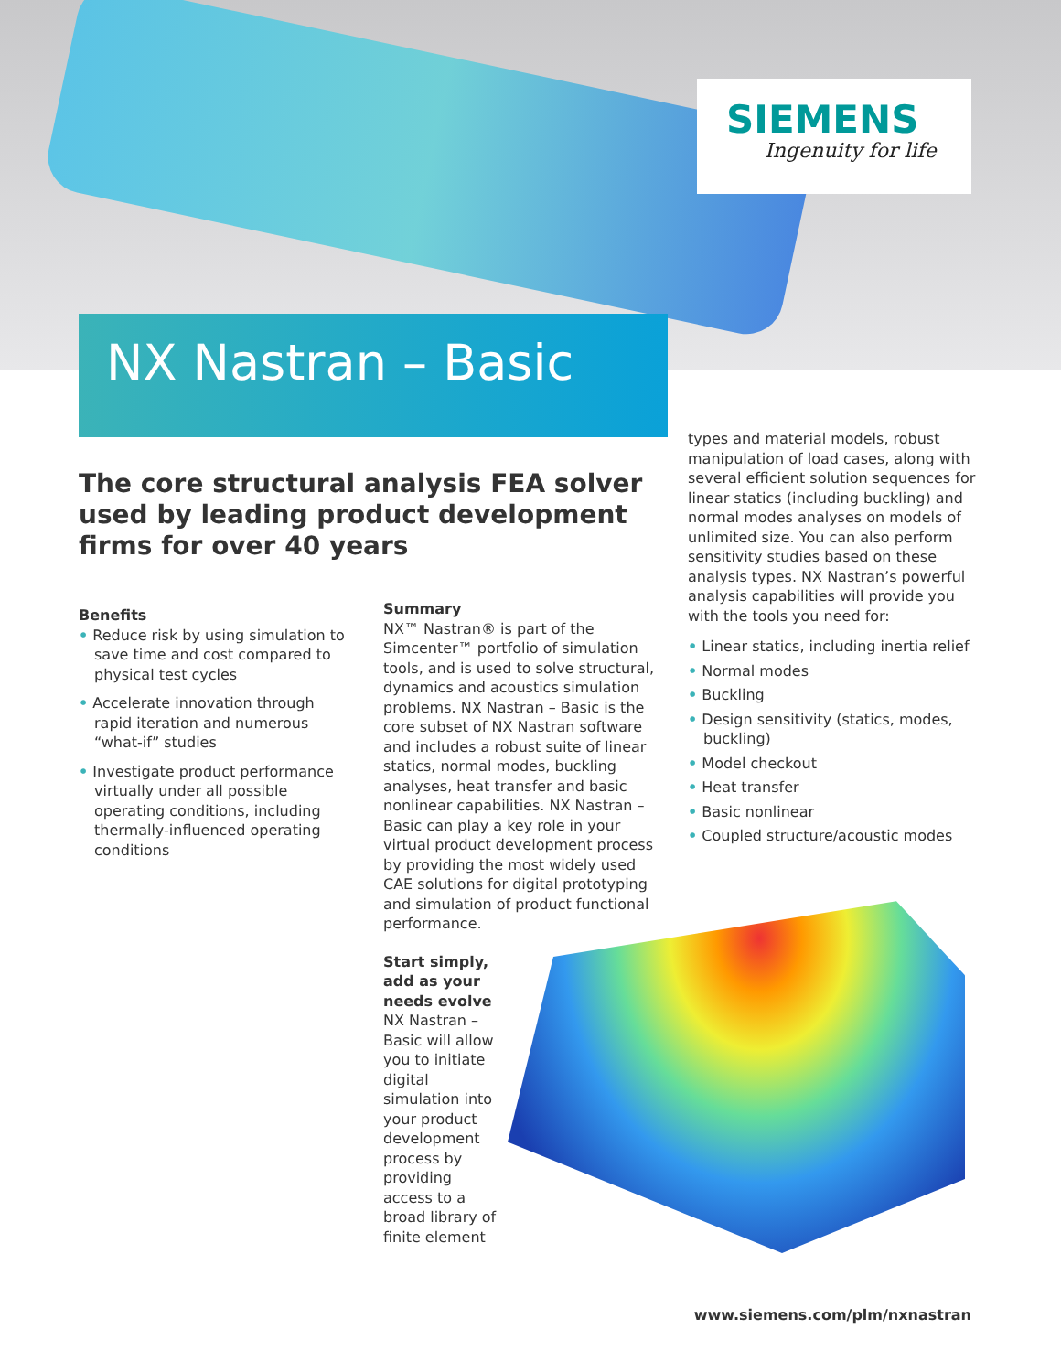SIEMENS
Ingenuity for life
NX Nastran – Basic
The core structural analysis FEA solver used by leading product development firms for over 40 years
Benefits
• Reduce risk by using simulation to save time and cost compared to physical test cycles
• Accelerate innovation through rapid iteration and numerous “what-if” studies
• Investigate product performance virtually under all possible operating conditions, including thermally-influenced operating conditions
Summary
NX™ Nastran® is part of the Simcenter™ portfolio of simulation tools, and is used to solve structural, dynamics and acoustics simulation problems. NX Nastran – Basic is the core subset of NX Nastran software and includes a robust suite of linear statics, normal modes, buckling analyses, heat transfer and basic nonlinear capabilities. NX Nastran – Basic can play a key role in your virtual product development process by providing the most widely used CAE solutions for digital prototyping and simulation of product functional performance.
Start simply, add as your needs evolve
NX Nastran – Basic will allow you to initiate digital simulation into your product development process by providing access to a broad library of finite element
types and material models, robust manipulation of load cases, along with several efficient solution sequences for linear statics (including buckling) and normal modes analyses on models of unlimited size. You can also perform sensitivity studies based on these analysis types. NX Nastran’s powerful analysis capabilities will provide you with the tools you need for:
• Linear statics, including inertia relief
• Normal modes
• Buckling
• Design sensitivity (statics, modes, buckling)
• Model checkout
• Heat transfer
• Basic nonlinear
• Coupled structure/acoustic modes
www.siemens.com/plm/nxnastran